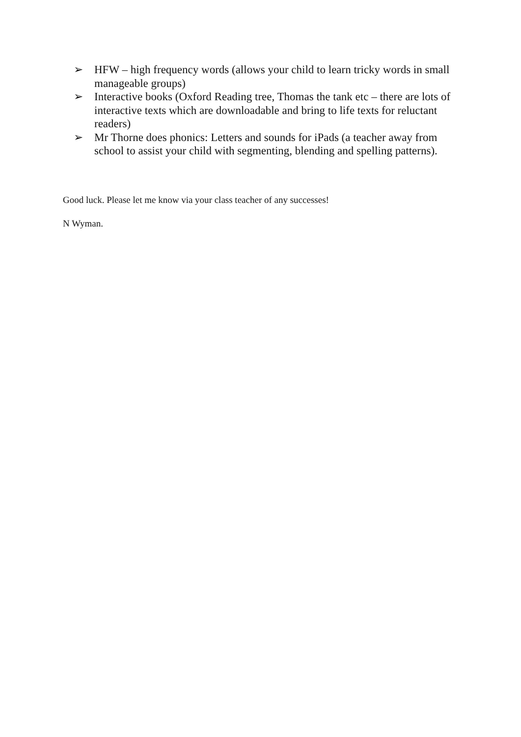➢ HFW – high frequency words (allows your child to learn tricky words in small manageable groups)
➢ Interactive books (Oxford Reading tree, Thomas the tank etc – there are lots of interactive texts which are downloadable and bring to life texts for reluctant readers)
➢ Mr Thorne does phonics: Letters and sounds for iPads (a teacher away from school to assist your child with segmenting, blending and spelling patterns).
Good luck. Please let me know via your class teacher of any successes!
N Wyman.